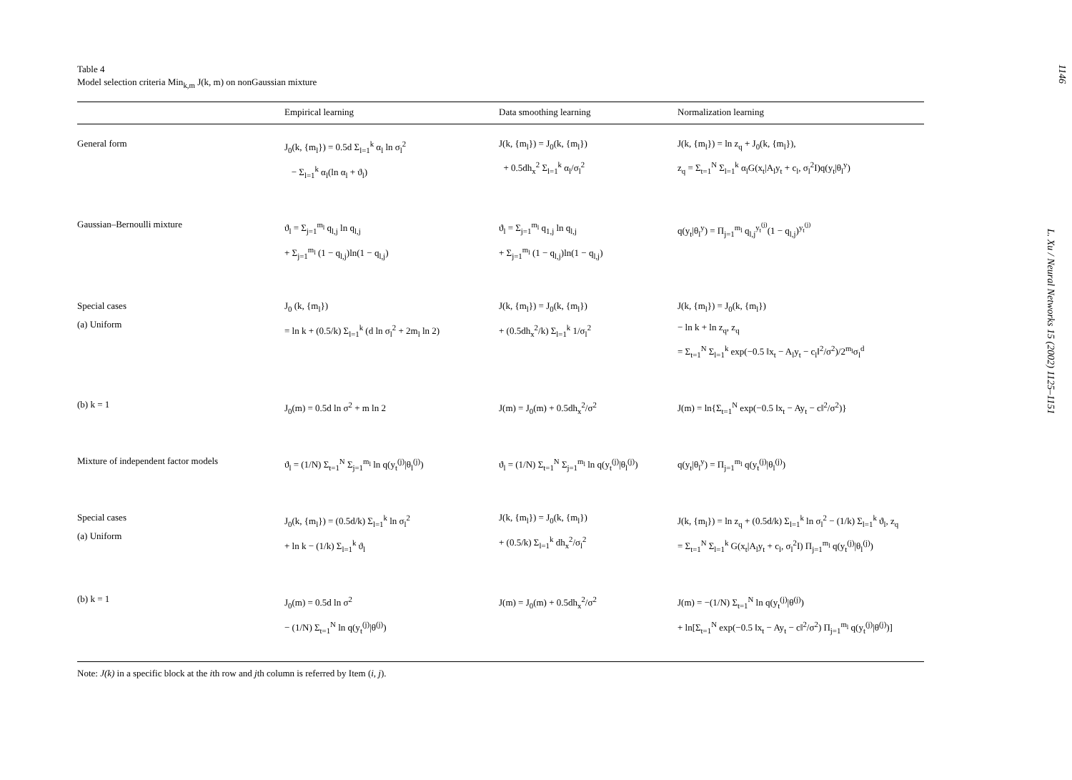1146
L. Xu / Neural Networks 15 (2002) 1125–1151
Table 4
Model selection criteria Min<sub>k,m</sub> J(k, m) on nonGaussian mixture
| | Empirical learning | Data smoothing learning | Normalization learning |
| --- | --- | --- | --- |
| General form | J<sub>0</sub>(k, {m<sub>l</sub>}) = 0.5d Σ<sub>l=1</sub><sup>k</sup> α<sub>l</sub> ln σ<sub>l</sub><sup>2</sup> − Σ<sub>l=1</sub><sup>k</sup> α<sub>l</sub>(ln α<sub>l</sub> + ϑ<sub>l</sub>) | J(k, {m<sub>l</sub>}) = J<sub>0</sub>(k, {m<sub>l</sub>}) + 0.5dh<sub>x</sub><sup>2</sup> Σ<sub>l=1</sub><sup>k</sup> α<sub>l</sub>/σ<sub>l</sub><sup>2</sup> | J(k, {m<sub>l</sub>}) = ln z<sub>q</sub> + J<sub>0</sub>(k, {m<sub>l</sub>}), z<sub>q</sub> = Σ<sub>t=1</sub><sup>N</sup> Σ<sub>l=1</sub><sup>k</sup> α<sub>l</sub>G(x<sub>t</sub>/A<sub>l</sub>y<sub>t</sub> + c<sub>l</sub>, σ<sub>l</sub><sup>2</sup>I)q(y<sub>t</sub>/θ<sub>l</sub><sup>y</sup>) |
| Gaussian–Bernoulli mixture | ϑ<sub>l</sub> = Σ<sub>j=1</sub><sup>m<sub>l</sub></sup> q<sub>l,j</sub> ln q<sub>l,j</sub> + Σ<sub>j=1</sub><sup>m<sub>l</sub></sup> (1 − q<sub>l,j</sub>)ln(1 − q<sub>l,j</sub>) | ϑ<sub>l</sub> = Σ<sub>j=1</sub><sup>m<sub>l</sub></sup> q<sub>1,j</sub> ln q<sub>l,j</sub> + Σ<sub>j=1</sub><sup>m<sub>l</sub></sup> (1 − q<sub>l,j</sub>)ln(1 − q<sub>l,j</sub>) | q(y<sub>t</sub>/θ<sub>l</sub><sup>y</sup>) = Π<sub>j=1</sub><sup>m<sub>l</sub></sup> q<sub>l,j</sub><sup>y<sub>t</sub><sup>(j)</sup></sup>(1 − q<sub>l,j</sub>)<sup>y<sub>t</sub><sup>(j)</sup></sup> |
| Special cases (a) Uniform | J<sub>0</sub> (k, {m<sub>l</sub>}) = ln k + (0.5/k) Σ<sub>l=1</sub><sup>k</sup> (d ln σ<sub>l</sub><sup>2</sup> + 2m<sub>l</sub> ln 2) | J(k, {m<sub>l</sub>}) = J<sub>0</sub>(k, {m<sub>l</sub>}) + (0.5dh<sub>x</sub><sup>2</sup>/k) Σ<sub>l=1</sub><sup>k</sup> 1/σ<sub>l</sub><sup>2</sup> | J(k, {m<sub>l</sub>}) = J<sub>0</sub>(k, {m<sub>l</sub>}) − ln k + ln z<sub>q</sub>, z<sub>q</sub> = Σ<sub>t=1</sub><sup>N</sup> Σ<sub>l=1</sub><sup>k</sup> exp(−0.5 ‖x<sub>t</sub> − A<sub>l</sub>y<sub>t</sub> − c<sub>l</sub>‖<sup>2</sup>/σ<sup>2</sup>)/2<sup>m<sub>l</sub></sup>σ<sub>l</sub><sup>d</sup> |
| (b) k = 1 | J<sub>0</sub>(m) = 0.5d ln σ<sup>2</sup> + m ln 2 | J(m) = J<sub>0</sub>(m) + 0.5dh<sub>x</sub><sup>2</sup>/σ<sup>2</sup> | J(m) = ln{Σ<sub>t=1</sub><sup>N</sup> exp(−0.5 ‖x<sub>t</sub> − Ay<sub>t</sub> − c‖<sup>2</sup>/σ<sup>2</sup>)} |
| Mixture of independent factor models | ϑ<sub>l</sub> = (1/N) Σ<sub>t=1</sub><sup>N</sup> Σ<sub>j=1</sub><sup>m<sub>l</sub></sup> ln q(y<sub>t</sub><sup>(j)</sup>/θ<sub>l</sub><sup>(j)</sup>) | ϑ<sub>l</sub> = (1/N) Σ<sub>t=1</sub><sup>N</sup> Σ<sub>j=1</sub><sup>m<sub>l</sub></sup> ln q(y<sub>t</sub><sup>(j)</sup>/θ<sub>l</sub><sup>(j)</sup>) | q(y<sub>t</sub>/θ<sub>l</sub><sup>y</sup>) = Π<sub>j=1</sub><sup>m<sub>l</sub></sup> q(y<sub>t</sub><sup>(j)</sup>/θ<sub>l</sub><sup>(j)</sup>) |
| Special cases (a) Uniform | J<sub>0</sub>(k, {m<sub>l</sub>}) = (0.5d/k) Σ<sub>l=1</sub><sup>k</sup> ln σ<sub>l</sub><sup>2</sup> + ln k − (1/k) Σ<sub>l=1</sub><sup>k</sup> ϑ<sub>l</sub> | J(k, {m<sub>l</sub>}) = J<sub>0</sub>(k, {m<sub>l</sub>}) + (0.5/k) Σ<sub>l=1</sub><sup>k</sup> dh<sub>x</sub><sup>2</sup>/σ<sub>l</sub><sup>2</sup> | J(k, {m<sub>l</sub>}) = ln z<sub>q</sub> + (0.5d/k) Σ<sub>l=1</sub><sup>k</sup> ln σ<sub>l</sub><sup>2</sup> − (1/k) Σ<sub>l=1</sub><sup>k</sup> ϑ<sub>l</sub>, z<sub>q</sub> = Σ<sub>t=1</sub><sup>N</sup> Σ<sub>l=1</sub><sup>k</sup> G(x<sub>t</sub>/A<sub>l</sub>y<sub>t</sub> + c<sub>l</sub>, σ<sub>l</sub><sup>2</sup>I) Π<sub>j=1</sub><sup>m<sub>l</sub></sup> q(y<sub>t</sub><sup>(j)</sup>/θ<sub>l</sub><sup>(j)</sup>) |
| (b) k = 1 | J<sub>0</sub>(m) = 0.5d ln σ<sup>2</sup> − (1/N) Σ<sub>t=1</sub><sup>N</sup> ln q(y<sub>t</sub><sup>(j)</sup>/θ<sup>(j)</sup>) | J(m) = J<sub>0</sub>(m) + 0.5dh<sub>x</sub><sup>2</sup>/σ<sup>2</sup> | J(m) = −(1/N) Σ<sub>t=1</sub><sup>N</sup> ln q(y<sub>t</sub><sup>(j)</sup>/θ<sup>(j)</sup>) + ln[Σ<sub>t=1</sub><sup>N</sup> exp(−0.5 ‖x<sub>t</sub> − Ay<sub>t</sub> − c‖<sup>2</sup>/σ<sup>2</sup>) Π<sub>j=1</sub><sup>m<sub>l</sub></sup> q(y<sub>t</sub><sup>(j)</sup>/θ<sup>(j)</sup>)] |
Note: J(k) in a specific block at the ith row and jth column is referred by Item (i, j).